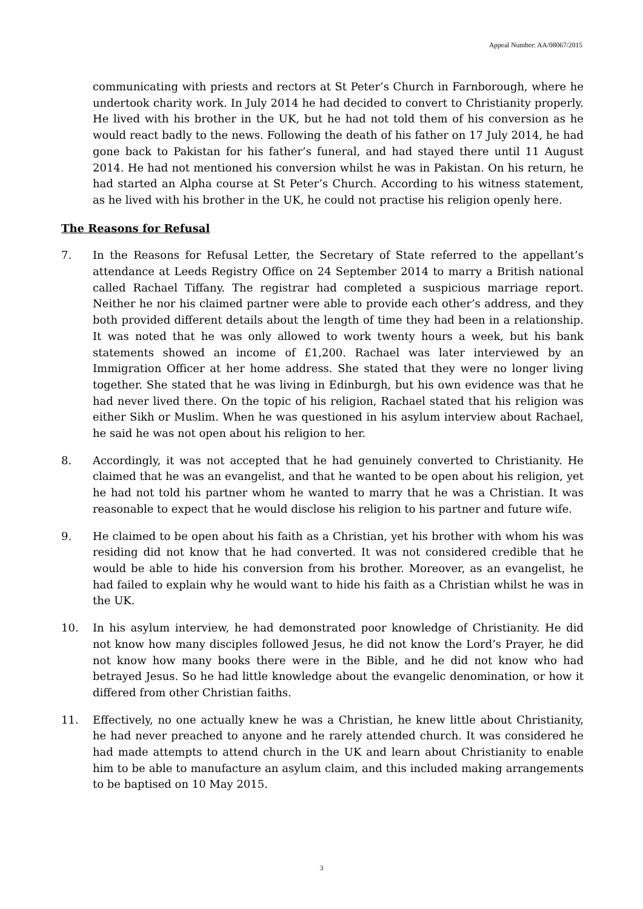Appeal Number: AA/08067/2015
communicating with priests and rectors at St Peter’s Church in Farnborough, where he undertook charity work. In July 2014 he had decided to convert to Christianity properly. He lived with his brother in the UK, but he had not told them of his conversion as he would react badly to the news. Following the death of his father on 17 July 2014, he had gone back to Pakistan for his father’s funeral, and had stayed there until 11 August 2014. He had not mentioned his conversion whilst he was in Pakistan. On his return, he had started an Alpha course at St Peter’s Church. According to his witness statement, as he lived with his brother in the UK, he could not practise his religion openly here.
The Reasons for Refusal
7. In the Reasons for Refusal Letter, the Secretary of State referred to the appellant’s attendance at Leeds Registry Office on 24 September 2014 to marry a British national called Rachael Tiffany. The registrar had completed a suspicious marriage report. Neither he nor his claimed partner were able to provide each other’s address, and they both provided different details about the length of time they had been in a relationship. It was noted that he was only allowed to work twenty hours a week, but his bank statements showed an income of £1,200. Rachael was later interviewed by an Immigration Officer at her home address. She stated that they were no longer living together. She stated that he was living in Edinburgh, but his own evidence was that he had never lived there. On the topic of his religion, Rachael stated that his religion was either Sikh or Muslim. When he was questioned in his asylum interview about Rachael, he said he was not open about his religion to her.
8. Accordingly, it was not accepted that he had genuinely converted to Christianity. He claimed that he was an evangelist, and that he wanted to be open about his religion, yet he had not told his partner whom he wanted to marry that he was a Christian. It was reasonable to expect that he would disclose his religion to his partner and future wife.
9. He claimed to be open about his faith as a Christian, yet his brother with whom his was residing did not know that he had converted. It was not considered credible that he would be able to hide his conversion from his brother. Moreover, as an evangelist, he had failed to explain why he would want to hide his faith as a Christian whilst he was in the UK.
10. In his asylum interview, he had demonstrated poor knowledge of Christianity. He did not know how many disciples followed Jesus, he did not know the Lord’s Prayer, he did not know how many books there were in the Bible, and he did not know who had betrayed Jesus. So he had little knowledge about the evangelic denomination, or how it differed from other Christian faiths.
11. Effectively, no one actually knew he was a Christian, he knew little about Christianity, he had never preached to anyone and he rarely attended church. It was considered he had made attempts to attend church in the UK and learn about Christianity to enable him to be able to manufacture an asylum claim, and this included making arrangements to be baptised on 10 May 2015.
3